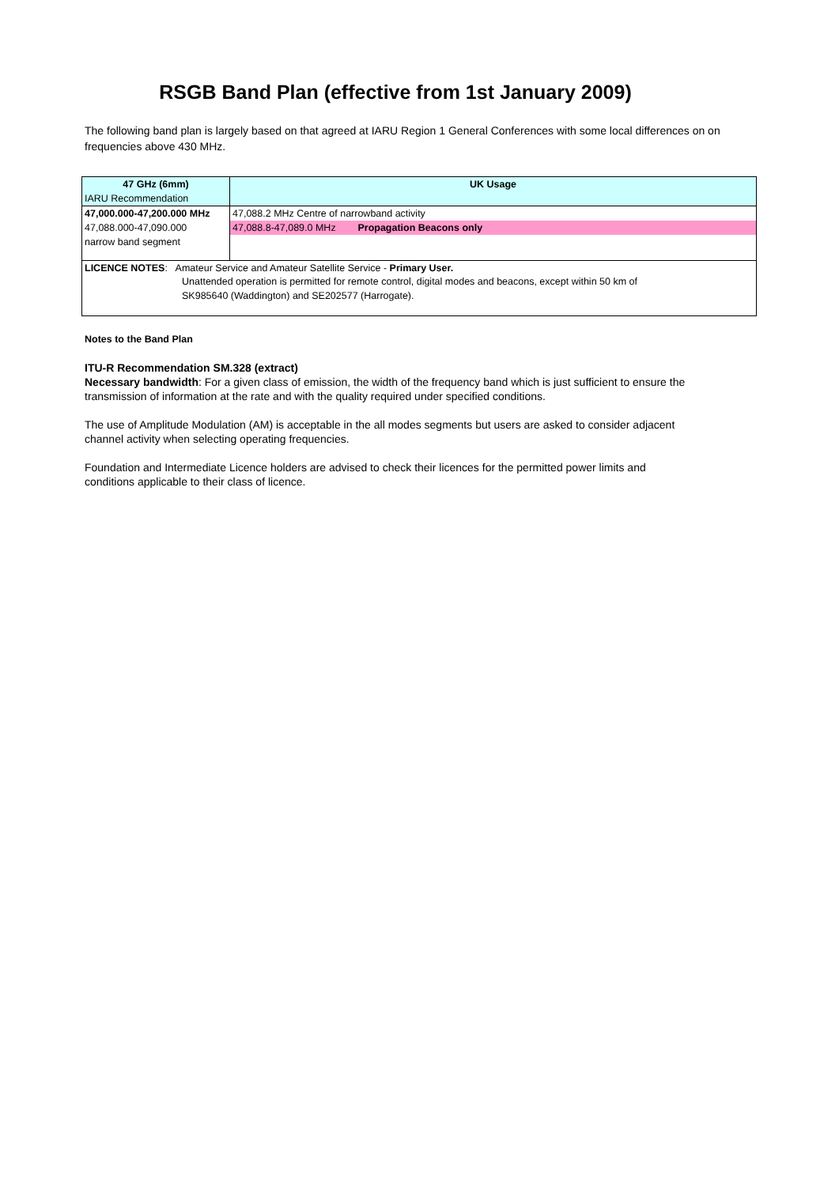RSGB Band Plan (effective from 1st January 2009)
The following band plan is largely based on that agreed at IARU Region 1 General Conferences with some local differences on on frequencies above 430 MHz.
| 47 GHz (6mm) | UK Usage |
| --- | --- |
| IARU Recommendation | |
| 47,000.000-47,200.000 MHz | 47,088.2 MHz Centre of narrowband activity |
| 47,088.000-47,090.000 | 47,088.8-47,089.0 MHz Propagation Beacons only |
| narrow band segment | |
| LICENCE NOTES : Amateur Service and Amateur Satellite Service - Primary User. Unattended operation is permitted for remote control, digital modes and beacons, except within 50 km of SK985640 (Waddington) and SE202577 (Harrogate). | |
Notes to the Band Plan
ITU-R Recommendation SM.328 (extract)
Necessary bandwidth: For a given class of emission, the width of the frequency band which is just sufficient to ensure the transmission of information at the rate and with the quality required under specified conditions.
The use of Amplitude Modulation (AM) is acceptable in the all modes segments but users are asked to consider adjacent channel activity when selecting operating frequencies.
Foundation and Intermediate Licence holders are advised to check their licences for the permitted power limits and conditions applicable to their class of licence.